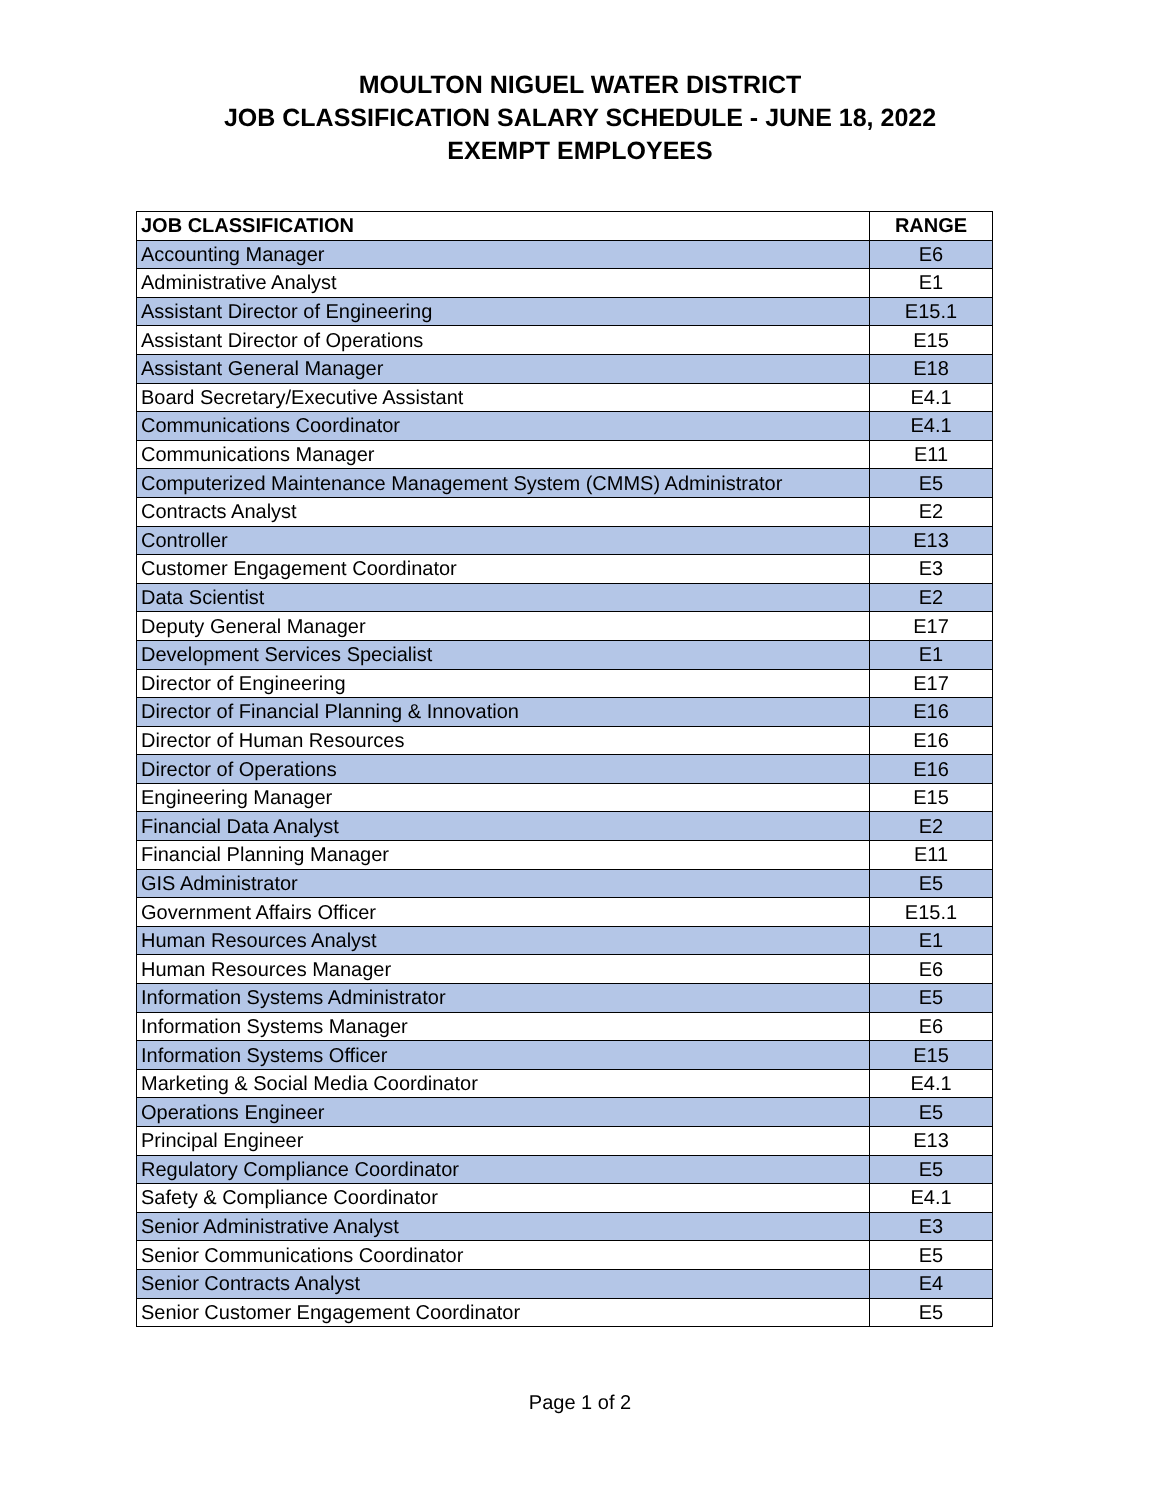MOULTON NIGUEL WATER DISTRICT
JOB CLASSIFICATION SALARY SCHEDULE - JUNE 18, 2022
EXEMPT EMPLOYEES
| JOB CLASSIFICATION | RANGE |
| --- | --- |
| Accounting Manager | E6 |
| Administrative Analyst | E1 |
| Assistant Director of Engineering | E15.1 |
| Assistant Director of Operations | E15 |
| Assistant General Manager | E18 |
| Board Secretary/Executive Assistant | E4.1 |
| Communications Coordinator | E4.1 |
| Communications Manager | E11 |
| Computerized Maintenance Management System (CMMS) Administrator | E5 |
| Contracts Analyst | E2 |
| Controller | E13 |
| Customer Engagement Coordinator | E3 |
| Data Scientist | E2 |
| Deputy General Manager | E17 |
| Development Services Specialist | E1 |
| Director of Engineering | E17 |
| Director of Financial Planning & Innovation | E16 |
| Director of Human Resources | E16 |
| Director of Operations | E16 |
| Engineering Manager | E15 |
| Financial Data Analyst | E2 |
| Financial Planning Manager | E11 |
| GIS Administrator | E5 |
| Government Affairs Officer | E15.1 |
| Human Resources Analyst | E1 |
| Human Resources Manager | E6 |
| Information Systems Administrator | E5 |
| Information Systems Manager | E6 |
| Information Systems Officer | E15 |
| Marketing & Social Media Coordinator | E4.1 |
| Operations Engineer | E5 |
| Principal Engineer | E13 |
| Regulatory Compliance Coordinator | E5 |
| Safety & Compliance Coordinator | E4.1 |
| Senior Administrative Analyst | E3 |
| Senior Communications Coordinator | E5 |
| Senior Contracts Analyst | E4 |
| Senior Customer Engagement Coordinator | E5 |
Page 1 of 2